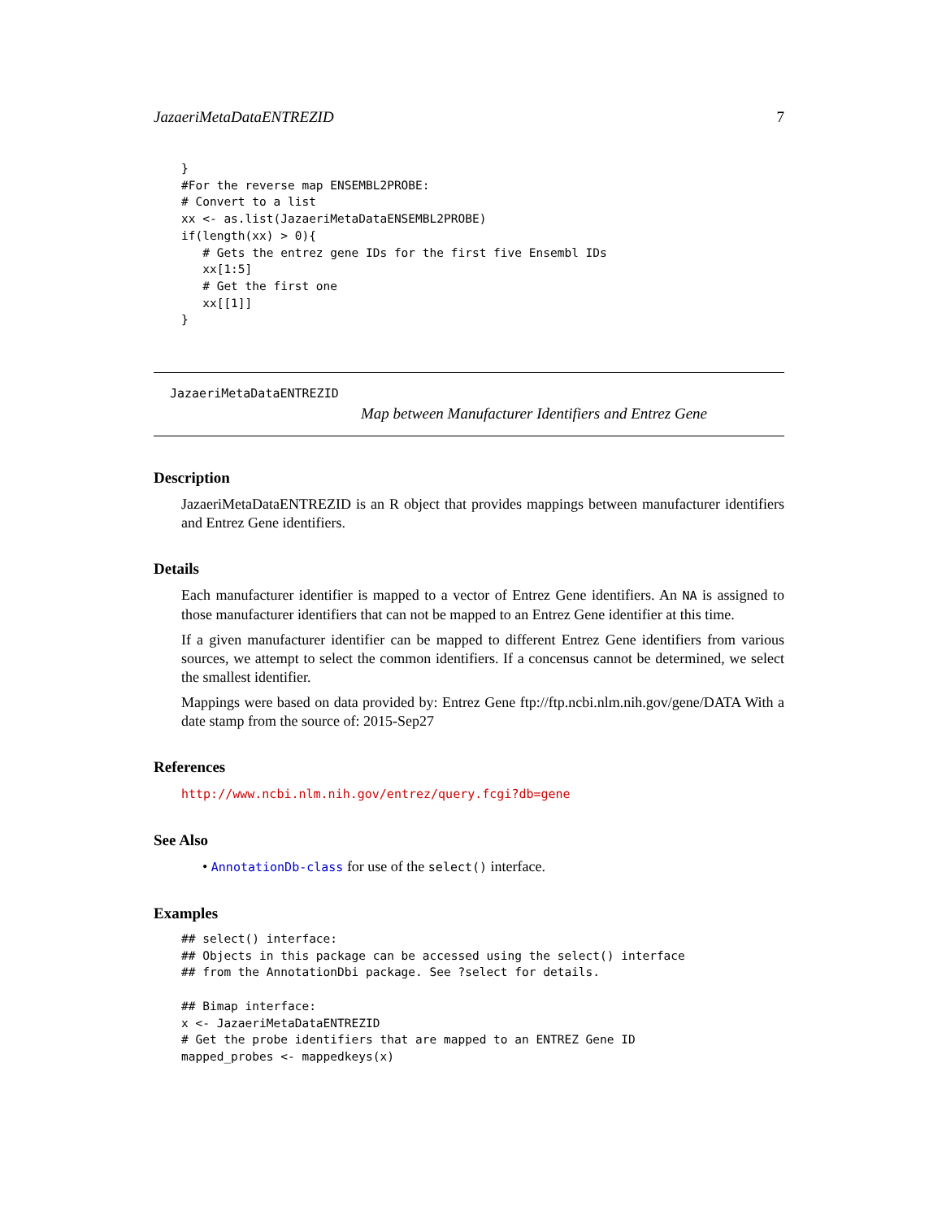JazaeriMetaDataENTREZID 7
}
#For the reverse map ENSEMBL2PROBE:
# Convert to a list
xx <- as.list(JazaeriMetaDataENSEMBL2PROBE)
if(length(xx) > 0){
   # Gets the entrez gene IDs for the first five Ensembl IDs
   xx[1:5]
   # Get the first one
   xx[[1]]
}
JazaeriMetaDataENTREZID
Map between Manufacturer Identifiers and Entrez Gene
Description
JazaeriMetaDataENTREZID is an R object that provides mappings between manufacturer identifiers and Entrez Gene identifiers.
Details
Each manufacturer identifier is mapped to a vector of Entrez Gene identifiers. An NA is assigned to those manufacturer identifiers that can not be mapped to an Entrez Gene identifier at this time.
If a given manufacturer identifier can be mapped to different Entrez Gene identifiers from various sources, we attempt to select the common identifiers. If a concensus cannot be determined, we select the smallest identifier.
Mappings were based on data provided by: Entrez Gene ftp://ftp.ncbi.nlm.nih.gov/gene/DATA With a date stamp from the source of: 2015-Sep27
References
http://www.ncbi.nlm.nih.gov/entrez/query.fcgi?db=gene
See Also
• AnnotationDb-class for use of the select() interface.
Examples
## select() interface:
## Objects in this package can be accessed using the select() interface
## from the AnnotationDbi package. See ?select for details.

## Bimap interface:
x <- JazaeriMetaDataENTREZID
# Get the probe identifiers that are mapped to an ENTREZ Gene ID
mapped_probes <- mappedkeys(x)